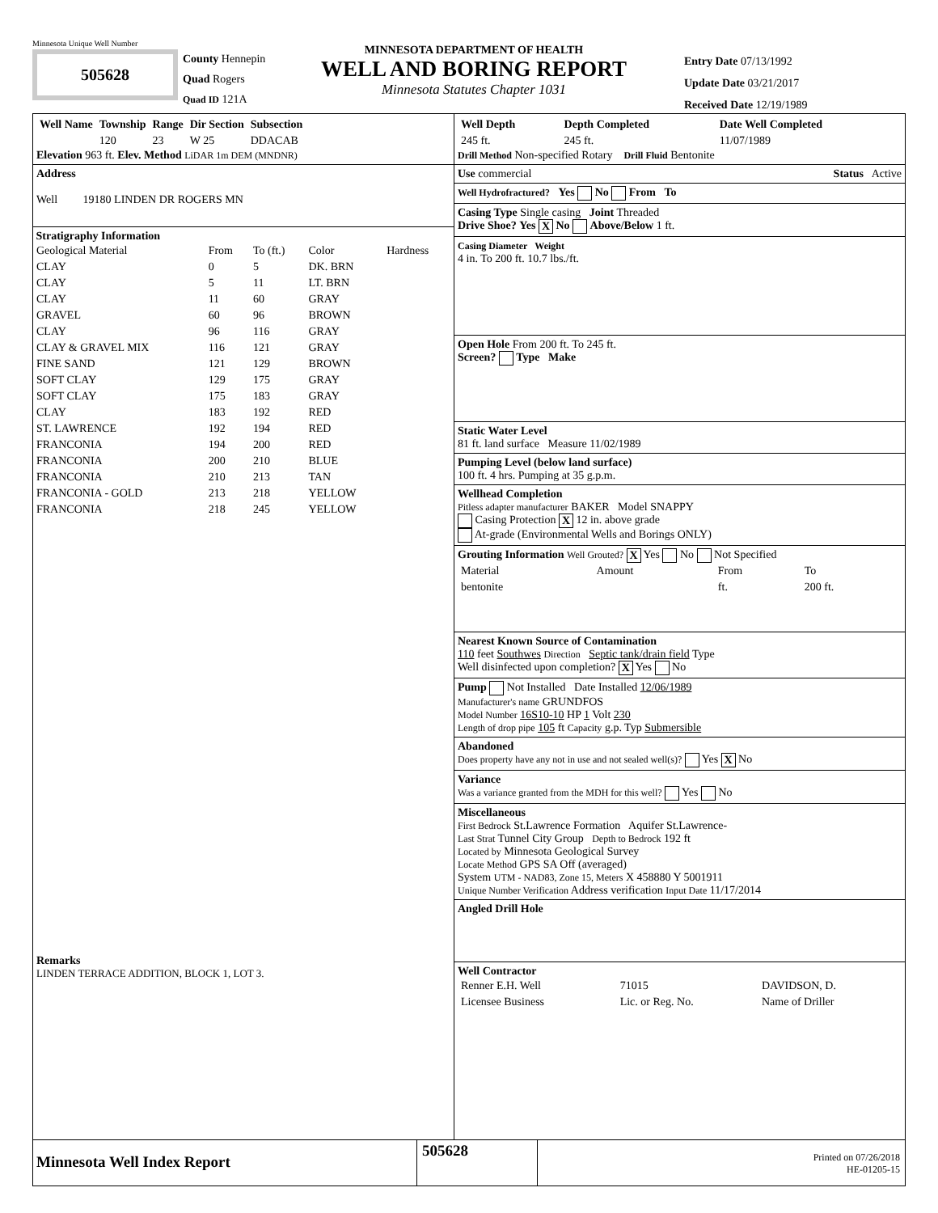Minnesota Unique Well Number
505628
County Hennepin
Quad Rogers
Quad ID 121A
MINNESOTA DEPARTMENT OF HEALTH
WELL AND BORING REPORT
Minnesota Statutes Chapter 1031
Entry Date 07/13/1992
Update Date 03/21/2017
Received Date 12/19/1989
| Well Name | Township | Range | Dir Section | Subsection |
| --- | --- | --- | --- | --- |
| | 120 | 23 | W 25 | DDACAB |
Elevation 963 ft. Elev. Method LiDAR 1m DEM (MNDNR)
Address
Well 19180 LINDEN DR ROGERS MN
Stratigraphy Information
| Geological Material | From | To (ft.) | Color | Hardness |
| --- | --- | --- | --- | --- |
| CLAY | 0 | 5 | DK. BRN | |
| CLAY | 5 | 11 | LT. BRN | |
| CLAY | 11 | 60 | GRAY | |
| GRAVEL | 60 | 96 | BROWN | |
| CLAY | 96 | 116 | GRAY | |
| CLAY & GRAVEL MIX | 116 | 121 | GRAY | |
| FINE SAND | 121 | 129 | BROWN | |
| SOFT CLAY | 129 | 175 | GRAY | |
| SOFT CLAY | 175 | 183 | GRAY | |
| CLAY | 183 | 192 | RED | |
| ST. LAWRENCE | 192 | 194 | RED | |
| FRANCONIA | 194 | 200 | RED | |
| FRANCONIA | 200 | 210 | BLUE | |
| FRANCONIA | 210 | 213 | TAN | |
| FRANCONIA - GOLD | 213 | 218 | YELLOW | |
| FRANCONIA | 218 | 245 | YELLOW | |
Remarks
LINDEN TERRACE ADDITION, BLOCK 1, LOT 3.
| Well Depth | Depth Completed | Date Well Completed |
| --- | --- | --- |
| 245 ft. | 245 ft. | 11/07/1989 |
Drill Method Non-specified Rotary Drill Fluid Bentonite
Use commercial Status Active
Well Hydrofractured? Yes No From To
Casing Type Single casing Joint Threaded
Drive Shoe? Yes X No Above/Below 1 ft.
Casing Diameter Weight
4 in. To 200 ft. 10.7 lbs./ft.
Open Hole From 200 ft. To 245 ft.
Screen? Type Make
Static Water Level
81 ft. land surface Measure 11/02/1989
Pumping Level (below land surface)
100 ft. 4 hrs. Pumping at 35 g.p.m.
Wellhead Completion
Pitless adapter manufacturer BAKER Model SNAPPY
Casing Protection X 12 in. above grade
At-grade (Environmental Wells and Borings ONLY)
Grouting Information Well Grouted? X Yes No Not Specified
| Material | Amount | From | To |
| --- | --- | --- | --- |
| bentonite | | ft. | 200 ft. |
Nearest Known Source of Contamination
110 feet Southwes Direction Septic tank/drain field Type
Well disinfected upon completion? X Yes No
Pump Not Installed Date Installed 12/06/1989
Manufacturer's name GRUNDFOS
Model Number 16S10-10 HP 1 Volt 230
Length of drop pipe 105 ft Capacity g.p. Typ Submersible
Abandoned
Does property have any not in use and not sealed well(s)? Yes X No
Variance
Was a variance granted from the MDH for this well? Yes No
Miscellaneous
First Bedrock St.Lawrence Formation Aquifer St.Lawrence-
Last Strat Tunnel City Group Depth to Bedrock 192 ft
Located by Minnesota Geological Survey
Locate Method GPS SA Off (averaged)
System UTM - NAD83, Zone 15, Meters X 458880 Y 5001911
Unique Number Verification Address verification Input Date 11/17/2014
Angled Drill Hole
Well Contractor
| Renner E.H. Well | 71015 | DAVIDSON, D. |
| Licensee Business | Lic. or Reg. No. | Name of Driller |
Minnesota Well Index Report
505628
Printed on 07/26/2018
HE-01205-15